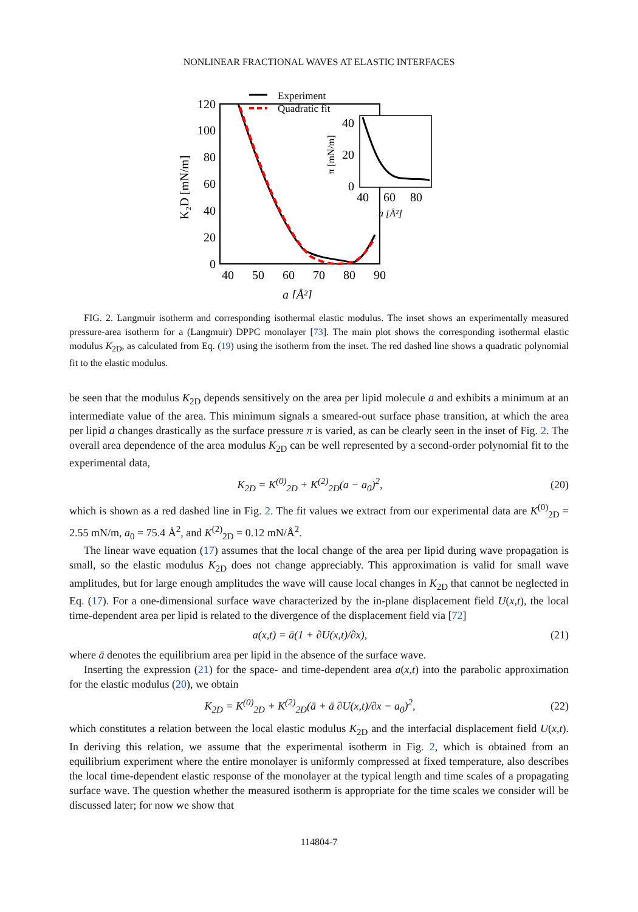NONLINEAR FRACTIONAL WAVES AT ELASTIC INTERFACES
120
100
80
60
40
20
0
40
50
60
70
80
90
a [Å²]
K₂D [mN/m]
Experiment
Quadratic fit
40
20
0
40
60
80
a [Å²]
π [mN/m]
FIG. 2. Langmuir isotherm and corresponding isothermal elastic modulus. The inset shows an experimentally measured pressure-area isotherm for a (Langmuir) DPPC monolayer [73]. The main plot shows the corresponding isothermal elastic modulus K<sub>2D</sub>, as calculated from Eq. (19) using the isotherm from the inset. The red dashed line shows a quadratic polynomial fit to the elastic modulus.
be seen that the modulus K<sub>2D</sub> depends sensitively on the area per lipid molecule a and exhibits a minimum at an intermediate value of the area. This minimum signals a smeared-out surface phase transition, at which the area per lipid a changes drastically as the surface pressure π is varied, as can be clearly seen in the inset of Fig. 2. The overall area dependence of the area modulus K<sub>2D</sub> can be well represented by a second-order polynomial fit to the experimental data,
K<sub>2D</sub> = K<sup>(0)</sup><sub>2D</sub> + K<sup>(2)</sup><sub>2D</sub>(a − a<sub>0</sub>)<sup>2</sup>, (20)
which is shown as a red dashed line in Fig. 2. The fit values we extract from our experimental data are K<sup>(0)</sup><sub>2D</sub> = 2.55 mN/m, a<sub>0</sub> = 75.4 Å<sup>2</sup>, and K<sup>(2)</sup><sub>2D</sub> = 0.12 mN/Å<sup>2</sup>.
The linear wave equation (17) assumes that the local change of the area per lipid during wave propagation is small, so the elastic modulus K<sub>2D</sub> does not change appreciably. This approximation is valid for small wave amplitudes, but for large enough amplitudes the wave will cause local changes in K<sub>2D</sub> that cannot be neglected in Eq. (17). For a one-dimensional surface wave characterized by the in-plane displacement field U(x,t), the local time-dependent area per lipid is related to the divergence of the displacement field via [72]
a(x,t) = ā(1 + ∂U(x,t)/∂x), (21)
where ā denotes the equilibrium area per lipid in the absence of the surface wave.
Inserting the expression (21) for the space- and time-dependent area a(x,t) into the parabolic approximation for the elastic modulus (20), we obtain
K<sub>2D</sub> = K<sup>(0)</sup><sub>2D</sub> + K<sup>(2)</sup><sub>2D</sub>(ā + ā ∂U(x,t)/∂x − a<sub>0</sub>)<sup>2</sup>, (22)
which constitutes a relation between the local elastic modulus K<sub>2D</sub> and the interfacial displacement field U(x,t). In deriving this relation, we assume that the experimental isotherm in Fig. 2, which is obtained from an equilibrium experiment where the entire monolayer is uniformly compressed at fixed temperature, also describes the local time-dependent elastic response of the monolayer at the typical length and time scales of a propagating surface wave. The question whether the measured isotherm is appropriate for the time scales we consider will be discussed later; for now we show that
114804-7